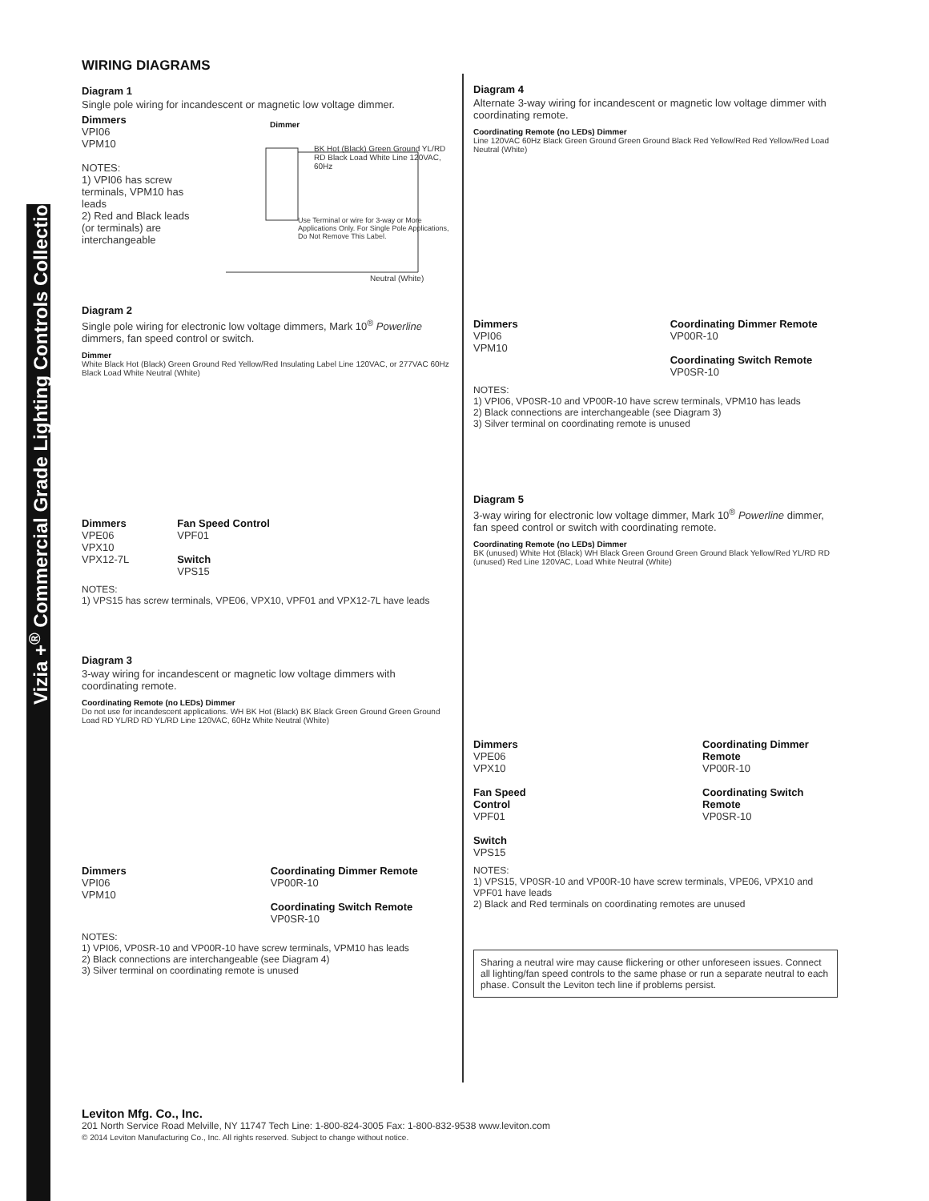Vizia +<sup>®</sup> Commercial Grade Lighting Controls Collection
WIRING DIAGRAMS
Diagram 1
Single pole wiring for incandescent or magnetic low voltage dimmer.
Dimmers
VPI06
VPM10
NOTES:
1) VPI06 has screw terminals, VPM10 has leads
2) Red and Black leads (or terminals) are interchangeable
Dimmer
BK Hot (Black) Green Ground YL/RD RD Black Load White Line 120VAC, 60Hz
Use Terminal or wire for 3-way or More Applications Only. For Single Pole Applications, Do Not Remove This Label.
Neutral (White)
Diagram 2
Single pole wiring for electronic low voltage dimmers, Mark 10<sup>®</sup> Powerline dimmers, fan speed control or switch.
Dimmer
White Black Hot (Black) Green Ground Red Yellow/Red Insulating Label Line 120VAC, or 277VAC 60Hz Black Load White Neutral (White)
Dimmers
VPE06
VPX10
VPX12-7L
Fan Speed Control
VPF01
Switch
VPS15
NOTES:
1) VPS15 has screw terminals, VPE06, VPX10, VPF01 and VPX12-7L have leads
Diagram 3
3-way wiring for incandescent or magnetic low voltage dimmers with coordinating remote.
Coordinating Remote (no LEDs) Dimmer
Do not use for incandescent applications. WH BK Hot (Black) BK Black Green Ground Green Ground Load RD YL/RD RD YL/RD Line 120VAC, 60Hz White Neutral (White)
Dimmers
VPI06
VPM10
Coordinating Dimmer Remote
VP00R-10
Coordinating Switch Remote
VP0SR-10
NOTES:
1) VPI06, VP0SR-10 and VP00R-10 have screw terminals, VPM10 has leads
2) Black connections are interchangeable (see Diagram 4)
3) Silver terminal on coordinating remote is unused
Diagram 4
Alternate 3-way wiring for incandescent or magnetic low voltage dimmer with coordinating remote.
Coordinating Remote (no LEDs) Dimmer
Line 120VAC 60Hz Black Green Ground Green Ground Black Red Yellow/Red Red Yellow/Red Load Neutral (White)
Dimmers
VPI06
VPM10
Coordinating Dimmer Remote
VP00R-10
Coordinating Switch Remote
VP0SR-10
NOTES:
1) VPI06, VP0SR-10 and VP00R-10 have screw terminals, VPM10 has leads
2) Black connections are interchangeable (see Diagram 3)
3) Silver terminal on coordinating remote is unused
Diagram 5
3-way wiring for electronic low voltage dimmer, Mark 10<sup>®</sup> Powerline dimmer, fan speed control or switch with coordinating remote.
Coordinating Remote (no LEDs) Dimmer
BK (unused) White Hot (Black) WH Black Green Ground Green Ground Black Yellow/Red YL/RD RD (unused) Red Line 120VAC, Load White Neutral (White)
Dimmers
VPE06
VPX10
Fan Speed Control
VPF01
Switch
VPS15
Coordinating Dimmer Remote
VP00R-10
Coordinating Switch Remote
VP0SR-10
NOTES:
1) VPS15, VP0SR-10 and VP00R-10 have screw terminals, VPE06, VPX10 and VPF01 have leads
2) Black and Red terminals on coordinating remotes are unused
Sharing a neutral wire may cause flickering or other unforeseen issues. Connect all lighting/fan speed controls to the same phase or run a separate neutral to each phase. Consult the Leviton tech line if problems persist.
Leviton Mfg. Co., Inc.
201 North Service Road Melville, NY 11747 Tech Line: 1-800-824-3005 Fax: 1-800-832-9538 www.leviton.com
© 2014 Leviton Manufacturing Co., Inc. All rights reserved. Subject to change without notice.